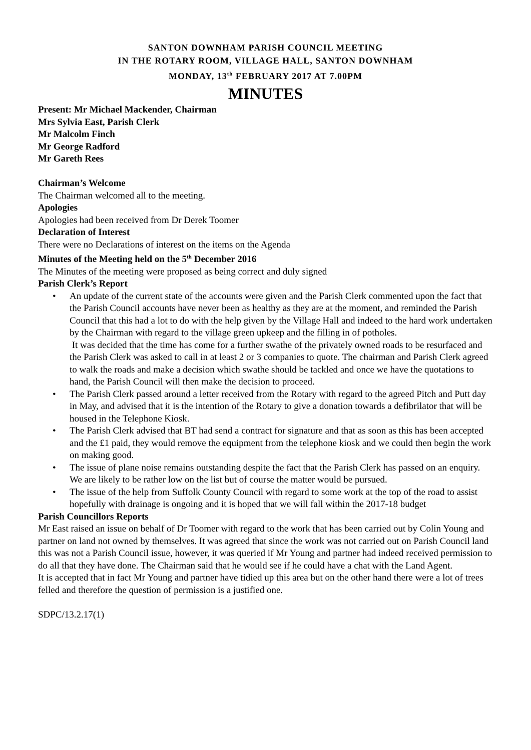SANTON DOWNHAM PARISH COUNCIL MEETING
IN THE ROTARY ROOM, VILLAGE HALL, SANTON DOWNHAM
MONDAY, 13<sup>th</sup> FEBRUARY 2017 AT 7.00PM
MINUTES
Present: Mr Michael Mackender, Chairman
Mrs Sylvia East, Parish Clerk
Mr Malcolm Finch
Mr George Radford
Mr Gareth Rees
Chairman’s Welcome
The Chairman welcomed all to the meeting.
Apologies
Apologies had been received from Dr Derek Toomer
Declaration of Interest
There were no Declarations of interest on the items on the Agenda
Minutes of the Meeting held on the 5<sup>th</sup> December 2016
The Minutes of the meeting were proposed as being correct and duly signed
Parish Clerk’s Report
• An update of the current state of the accounts were given and the Parish Clerk commented upon the fact that the Parish Council accounts have never been as healthy as they are at the moment, and reminded the Parish Council that this had a lot to do with the help given by the Village Hall and indeed to the hard work undertaken by the Chairman with regard to the village green upkeep and the filling in of potholes.
It was decided that the time has come for a further swathe of the privately owned roads to be resurfaced and the Parish Clerk was asked to call in at least 2 or 3 companies to quote. The chairman and Parish Clerk agreed to walk the roads and make a decision which swathe should be tackled and once we have the quotations to hand, the Parish Council will then make the decision to proceed.
• The Parish Clerk passed around a letter received from the Rotary with regard to the agreed Pitch and Putt day in May, and advised that it is the intention of the Rotary to give a donation towards a defibrilator that will be housed in the Telephone Kiosk.
• The Parish Clerk advised that BT had send a contract for signature and that as soon as this has been accepted and the £1 paid, they would remove the equipment from the telephone kiosk and we could then begin the work on making good.
• The issue of plane noise remains outstanding despite the fact that the Parish Clerk has passed on an enquiry. We are likely to be rather low on the list but of course the matter would be pursued.
• The issue of the help from Suffolk County Council with regard to some work at the top of the road to assist hopefully with drainage is ongoing and it is hoped that we will fall within the 2017-18 budget
Parish Councillors Reports
Mr East raised an issue on behalf of Dr Toomer with regard to the work that has been carried out by Colin Young and partner on land not owned by themselves. It was agreed that since the work was not carried out on Parish Council land this was not a Parish Council issue, however, it was queried if Mr Young and partner had indeed received permission to do all that they have done. The Chairman said that he would see if he could have a chat with the Land Agent.
It is accepted that in fact Mr Young and partner have tidied up this area but on the other hand there were a lot of trees felled and therefore the question of permission is a justified one.
SDPC/13.2.17(1)